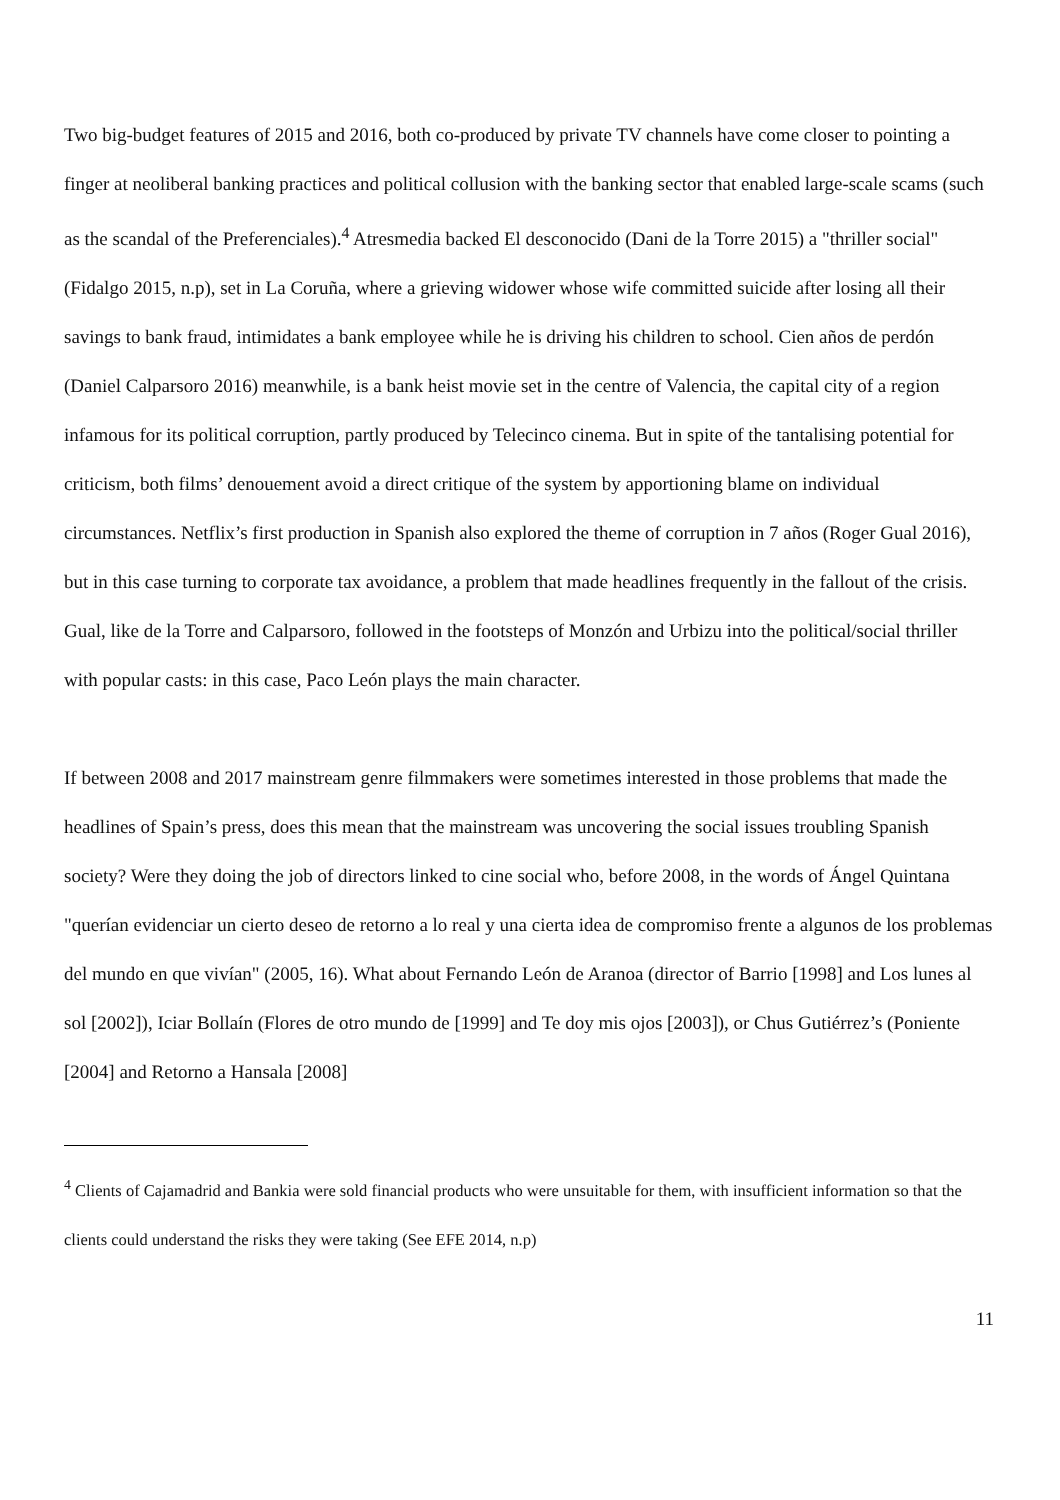Two big-budget features of 2015 and 2016, both co-produced by private TV channels have come closer to pointing a finger at neoliberal banking practices and political collusion with the banking sector that enabled large-scale scams (such as the scandal of the Preferenciales).<sup>4</sup> Atresmedia backed El desconocido (Dani de la Torre 2015) a "thriller social" (Fidalgo 2015, n.p), set in La Coruña, where a grieving widower whose wife committed suicide after losing all their savings to bank fraud, intimidates a bank employee while he is driving his children to school. Cien años de perdón (Daniel Calparsoro 2016) meanwhile, is a bank heist movie set in the centre of Valencia, the capital city of a region infamous for its political corruption, partly produced by Telecinco cinema. But in spite of the tantalising potential for criticism, both films’ denouement avoid a direct critique of the system by apportioning blame on individual circumstances. Netflix’s first production in Spanish also explored the theme of corruption in 7 años (Roger Gual 2016), but in this case turning to corporate tax avoidance, a problem that made headlines frequently in the fallout of the crisis. Gual, like de la Torre and Calparsoro, followed in the footsteps of Monzón and Urbizu into the political/social thriller with popular casts: in this case, Paco León plays the main character.
If between 2008 and 2017 mainstream genre filmmakers were sometimes interested in those problems that made the headlines of Spain’s press, does this mean that the mainstream was uncovering the social issues troubling Spanish society? Were they doing the job of directors linked to cine social who, before 2008, in the words of Ángel Quintana "querían evidenciar un cierto deseo de retorno a lo real y una cierta idea de compromiso frente a algunos de los problemas del mundo en que vivían" (2005, 16). What about Fernando León de Aranoa (director of Barrio [1998] and Los lunes al sol [2002]), Iciar Bollaín (Flores de otro mundo de [1999] and Te doy mis ojos [2003]), or Chus Gutiérrez’s (Poniente [2004] and Retorno a Hansala [2008]
<sup>4</sup> Clients of Cajamadrid and Bankia were sold financial products who were unsuitable for them, with insufficient information so that the clients could understand the risks they were taking (See EFE 2014, n.p)
11